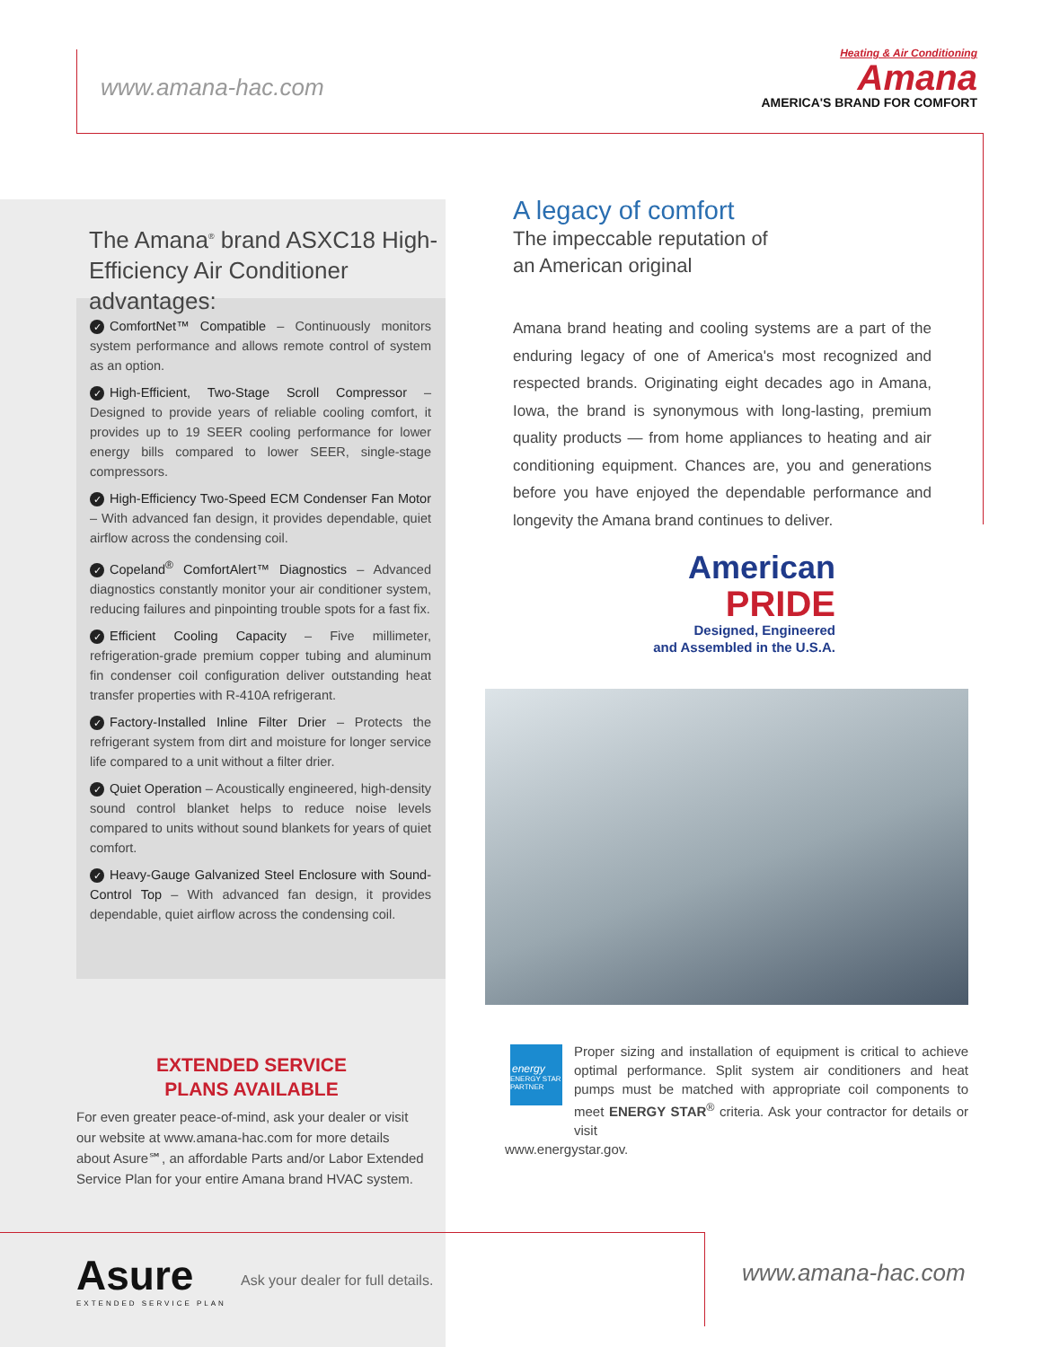www.amana-hac.com
Heating & Air Conditioning
Amana
AMERICA'S BRAND FOR COMFORT
The Amana<sup>®</sup> brand ASXC18 High-Efficiency Air Conditioner advantages:
✓ ComfortNet™ Compatible – Continuously monitors system performance and allows remote control of system as an option.
✓ High-Efficient, Two-Stage Scroll Compressor – Designed to provide years of reliable cooling comfort, it provides up to 19 SEER cooling performance for lower energy bills compared to lower SEER, single-stage compressors.
✓ High-Efficiency Two-Speed ECM Condenser Fan Motor – With advanced fan design, it provides dependable, quiet airflow across the condensing coil.
✓ Copeland<sup>®</sup> ComfortAlert™ Diagnostics – Advanced diagnostics constantly monitor your air conditioner system, reducing failures and pinpointing trouble spots for a fast fix.
✓ Efficient Cooling Capacity – Five millimeter, refrigeration-grade premium copper tubing and aluminum fin condenser coil configuration deliver outstanding heat transfer properties with R-410A refrigerant.
✓ Factory-Installed Inline Filter Drier – Protects the refrigerant system from dirt and moisture for longer service life compared to a unit without a filter drier.
✓ Quiet Operation – Acoustically engineered, high-density sound control blanket helps to reduce noise levels compared to units without sound blankets for years of quiet comfort.
✓ Heavy-Gauge Galvanized Steel Enclosure with Sound-Control Top – With advanced fan design, it provides dependable, quiet airflow across the condensing coil.
EXTENDED SERVICE
PLANS AVAILABLE
For even greater peace-of-mind, ask your dealer or visit our website at www.amana-hac.com for more details about Asure℠, an affordable Parts and/or Labor Extended Service Plan for your entire Amana brand HVAC system.
Asure
EXTENDED SERVICE PLAN
Ask your dealer for full details.
www.amana-hac.com
A legacy of comfort
The impeccable reputation of
an American original
Amana brand heating and cooling systems are a part of the enduring legacy of one of America's most recognized and respected brands. Originating eight decades ago in Amana, Iowa, the brand is synonymous with long-lasting, premium quality products — from home appliances to heating and air conditioning equipment. Chances are, you and generations before you have enjoyed the dependable performance and longevity the Amana brand continues to deliver.
American
PRIDE
Designed, Engineered
and Assembled in the U.S.A.
energy
ENERGY STAR PARTNER
Proper sizing and installation of equipment is critical to achieve optimal performance. Split system air conditioners and heat pumps must be matched with appropriate coil components to meet ENERGY STAR<sup>®</sup> criteria. Ask your contractor for details or visit
www.energystar.gov.